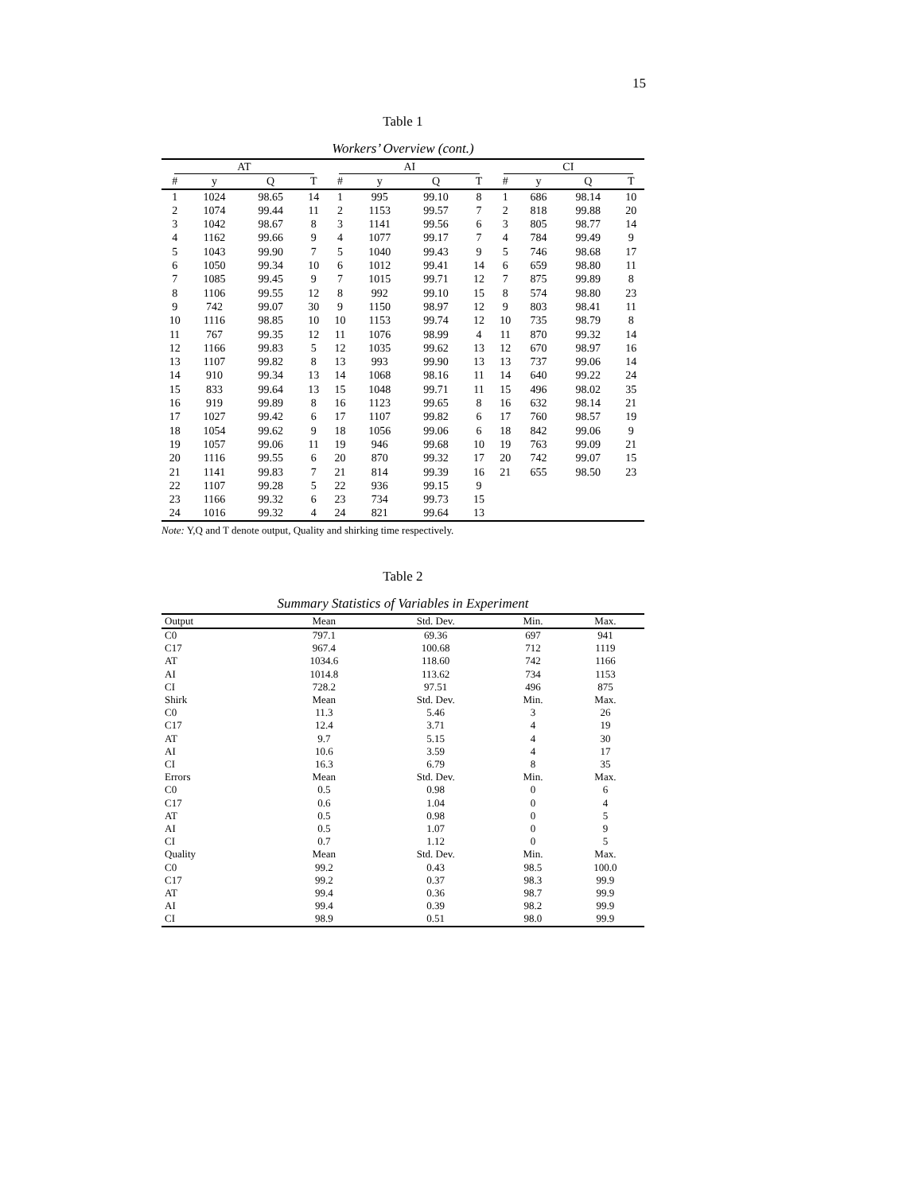15
Table 1
Workers’ Overview (cont.)
| AT | | | | AI | | | | CI | | | |
| --- | --- | --- | --- | --- | --- | --- | --- | --- | --- | --- | --- |
| # | y | Q | T | # | y | Q | T | # | y | Q | T |
| 1 | 1024 | 98.65 | 14 | 1 | 995 | 99.10 | 8 | 1 | 686 | 98.14 | 10 |
| 2 | 1074 | 99.44 | 11 | 2 | 1153 | 99.57 | 7 | 2 | 818 | 99.88 | 20 |
| 3 | 1042 | 98.67 | 8 | 3 | 1141 | 99.56 | 6 | 3 | 805 | 98.77 | 14 |
| 4 | 1162 | 99.66 | 9 | 4 | 1077 | 99.17 | 7 | 4 | 784 | 99.49 | 9 |
| 5 | 1043 | 99.90 | 7 | 5 | 1040 | 99.43 | 9 | 5 | 746 | 98.68 | 17 |
| 6 | 1050 | 99.34 | 10 | 6 | 1012 | 99.41 | 14 | 6 | 659 | 98.80 | 11 |
| 7 | 1085 | 99.45 | 9 | 7 | 1015 | 99.71 | 12 | 7 | 875 | 99.89 | 8 |
| 8 | 1106 | 99.55 | 12 | 8 | 992 | 99.10 | 15 | 8 | 574 | 98.80 | 23 |
| 9 | 742 | 99.07 | 30 | 9 | 1150 | 98.97 | 12 | 9 | 803 | 98.41 | 11 |
| 10 | 1116 | 98.85 | 10 | 10 | 1153 | 99.74 | 12 | 10 | 735 | 98.79 | 8 |
| 11 | 767 | 99.35 | 12 | 11 | 1076 | 98.99 | 4 | 11 | 870 | 99.32 | 14 |
| 12 | 1166 | 99.83 | 5 | 12 | 1035 | 99.62 | 13 | 12 | 670 | 98.97 | 16 |
| 13 | 1107 | 99.82 | 8 | 13 | 993 | 99.90 | 13 | 13 | 737 | 99.06 | 14 |
| 14 | 910 | 99.34 | 13 | 14 | 1068 | 98.16 | 11 | 14 | 640 | 99.22 | 24 |
| 15 | 833 | 99.64 | 13 | 15 | 1048 | 99.71 | 11 | 15 | 496 | 98.02 | 35 |
| 16 | 919 | 99.89 | 8 | 16 | 1123 | 99.65 | 8 | 16 | 632 | 98.14 | 21 |
| 17 | 1027 | 99.42 | 6 | 17 | 1107 | 99.82 | 6 | 17 | 760 | 98.57 | 19 |
| 18 | 1054 | 99.62 | 9 | 18 | 1056 | 99.06 | 6 | 18 | 842 | 99.06 | 9 |
| 19 | 1057 | 99.06 | 11 | 19 | 946 | 99.68 | 10 | 19 | 763 | 99.09 | 21 |
| 20 | 1116 | 99.55 | 6 | 20 | 870 | 99.32 | 17 | 20 | 742 | 99.07 | 15 |
| 21 | 1141 | 99.83 | 7 | 21 | 814 | 99.39 | 16 | 21 | 655 | 98.50 | 23 |
| 22 | 1107 | 99.28 | 5 | 22 | 936 | 99.15 | 9 | | | | |
| 23 | 1166 | 99.32 | 6 | 23 | 734 | 99.73 | 15 | | | | |
| 24 | 1016 | 99.32 | 4 | 24 | 821 | 99.64 | 13 | | | | |
Note: Y,Q and T denote output, Quality and shirking time respectively.
Table 2
Summary Statistics of Variables in Experiment
| Output | Mean | Std. Dev. | Min. | Max. |
| --- | --- | --- | --- | --- |
| C0 | 797.1 | 69.36 | 697 | 941 |
| C17 | 967.4 | 100.68 | 712 | 1119 |
| AT | 1034.6 | 118.60 | 742 | 1166 |
| AI | 1014.8 | 113.62 | 734 | 1153 |
| CI | 728.2 | 97.51 | 496 | 875 |
| Shirk | Mean | Std. Dev. | Min. | Max. |
| C0 | 11.3 | 5.46 | 3 | 26 |
| C17 | 12.4 | 3.71 | 4 | 19 |
| AT | 9.7 | 5.15 | 4 | 30 |
| AI | 10.6 | 3.59 | 4 | 17 |
| CI | 16.3 | 6.79 | 8 | 35 |
| Errors | Mean | Std. Dev. | Min. | Max. |
| C0 | 0.5 | 0.98 | 0 | 6 |
| C17 | 0.6 | 1.04 | 0 | 4 |
| AT | 0.5 | 0.98 | 0 | 5 |
| AI | 0.5 | 1.07 | 0 | 9 |
| CI | 0.7 | 1.12 | 0 | 5 |
| Quality | Mean | Std. Dev. | Min. | Max. |
| C0 | 99.2 | 0.43 | 98.5 | 100.0 |
| C17 | 99.2 | 0.37 | 98.3 | 99.9 |
| AT | 99.4 | 0.36 | 98.7 | 99.9 |
| AI | 99.4 | 0.39 | 98.2 | 99.9 |
| CI | 98.9 | 0.51 | 98.0 | 99.9 |